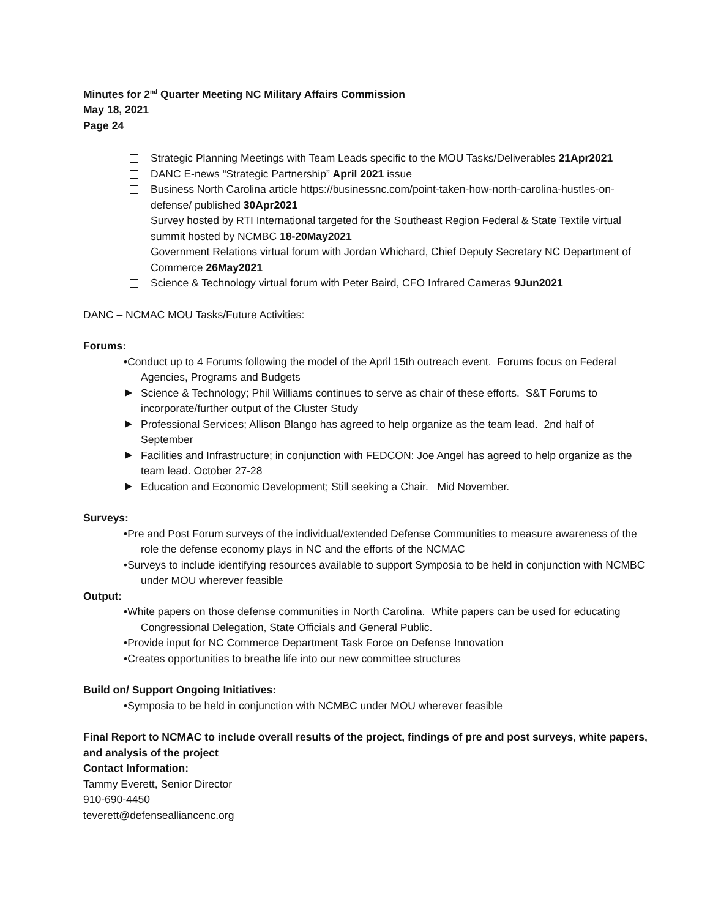Minutes for 2<sup>nd</sup> Quarter Meeting NC Military Affairs Commission
May 18, 2021
Page 24
Strategic Planning Meetings with Team Leads specific to the MOU Tasks/Deliverables 21Apr2021
DANC E-news “Strategic Partnership” April 2021 issue
Business North Carolina article https://businessnc.com/point-taken-how-north-carolina-hustles-on-defense/ published 30Apr2021
Survey hosted by RTI International targeted for the Southeast Region Federal & State Textile virtual summit hosted by NCMBC 18-20May2021
Government Relations virtual forum with Jordan Whichard, Chief Deputy Secretary NC Department of Commerce 26May2021
Science & Technology virtual forum with Peter Baird, CFO Infrared Cameras 9Jun2021
DANC – NCMAC MOU Tasks/Future Activities:
Forums:
•Conduct up to 4 Forums following the model of the April 15th outreach event. Forums focus on Federal Agencies, Programs and Budgets
Science & Technology; Phil Williams continues to serve as chair of these efforts. S&T Forums to incorporate/further output of the Cluster Study
Professional Services; Allison Blango has agreed to help organize as the team lead. 2nd half of September
Facilities and Infrastructure; in conjunction with FEDCON: Joe Angel has agreed to help organize as the team lead. October 27-28
Education and Economic Development; Still seeking a Chair. Mid November.
Surveys:
•Pre and Post Forum surveys of the individual/extended Defense Communities to measure awareness of the role the defense economy plays in NC and the efforts of the NCMAC
•Surveys to include identifying resources available to support Symposia to be held in conjunction with NCMBC under MOU wherever feasible
Output:
•White papers on those defense communities in North Carolina. White papers can be used for educating Congressional Delegation, State Officials and General Public.
•Provide input for NC Commerce Department Task Force on Defense Innovation
•Creates opportunities to breathe life into our new committee structures
Build on/ Support Ongoing Initiatives:
•Symposia to be held in conjunction with NCMBC under MOU wherever feasible
Final Report to NCMAC to include overall results of the project, findings of pre and post surveys, white papers, and analysis of the project
Contact Information:
Tammy Everett, Senior Director
910-690-4450
teverett@defensealliancenc.org